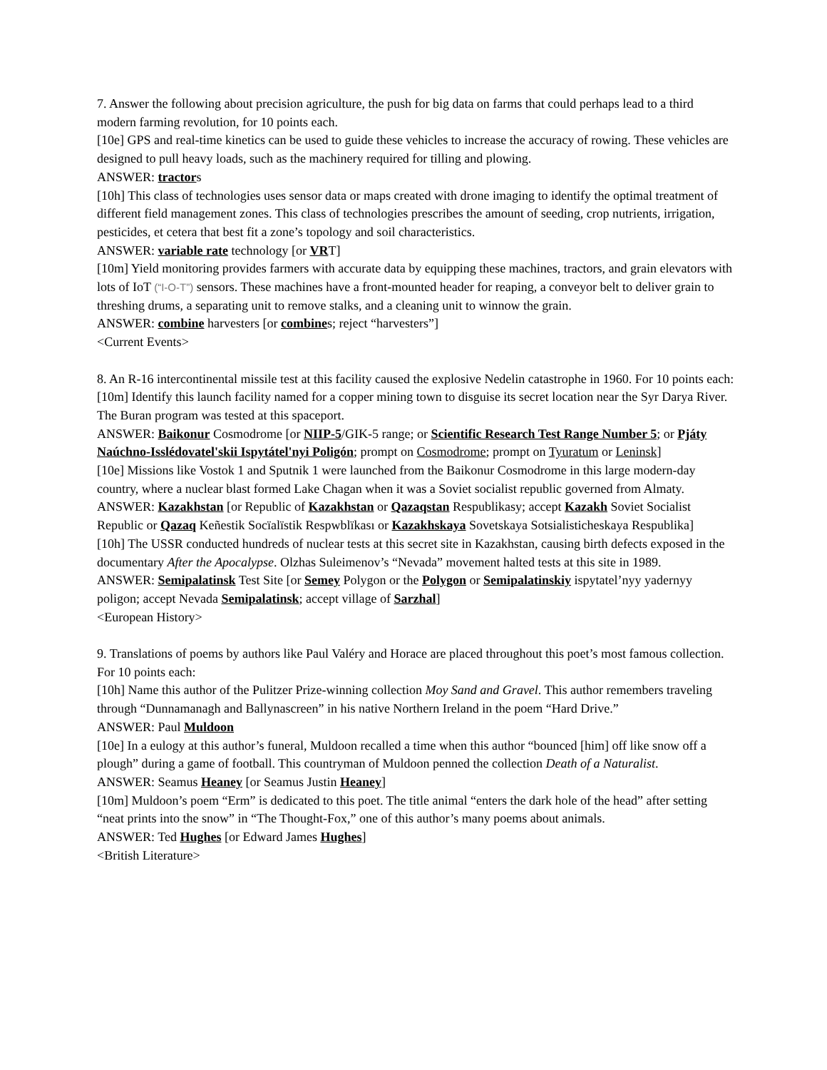7. Answer the following about precision agriculture, the push for big data on farms that could perhaps lead to a third modern farming revolution, for 10 points each.
[10e] GPS and real-time kinetics can be used to guide these vehicles to increase the accuracy of rowing. These vehicles are designed to pull heavy loads, such as the machinery required for tilling and plowing.
ANSWER: tractors
[10h] This class of technologies uses sensor data or maps created with drone imaging to identify the optimal treatment of different field management zones. This class of technologies prescribes the amount of seeding, crop nutrients, irrigation, pesticides, et cetera that best fit a zone’s topology and soil characteristics.
ANSWER: variable rate technology [or VRT]
[10m] Yield monitoring provides farmers with accurate data by equipping these machines, tractors, and grain elevators with lots of IoT (“I-O-T”) sensors. These machines have a front-mounted header for reaping, a conveyor belt to deliver grain to threshing drums, a separating unit to remove stalks, and a cleaning unit to winnow the grain.
ANSWER: combine harvesters [or combines; reject “harvesters”]
<Current Events>
8. An R-16 intercontinental missile test at this facility caused the explosive Nedelin catastrophe in 1960. For 10 points each:
[10m] Identify this launch facility named for a copper mining town to disguise its secret location near the Syr Darya River. The Buran program was tested at this spaceport.
ANSWER: Baikonur Cosmodrome [or NIIP-5/GIK-5 range; or Scientific Research Test Range Number 5; or Pjáty Naúchno-Isslédovatel'skii Ispytátel'nyi Poligón; prompt on Cosmodrome; prompt on Tyuratum or Leninsk]
[10e] Missions like Vostok 1 and Sputnik 1 were launched from the Baikonur Cosmodrome in this large modern-day country, where a nuclear blast formed Lake Chagan when it was a Soviet socialist republic governed from Almaty.
ANSWER: Kazakhstan [or Republic of Kazakhstan or Qazaqstan Respublikasy; accept Kazakh Soviet Socialist Republic or Qazaq Keñestik Socïalïstik Respwblïkası or Kazakhskaya Sovetskaya Sotsialisticheskaya Respublika]
[10h] The USSR conducted hundreds of nuclear tests at this secret site in Kazakhstan, causing birth defects exposed in the documentary After the Apocalypse. Olzhas Suleimenov’s “Nevada” movement halted tests at this site in 1989.
ANSWER: Semipalatinsk Test Site [or Semey Polygon or the Polygon or Semipalatinskiy ispytatel’nyy yadernyy poligon; accept Nevada Semipalatinsk; accept village of Sarzhal]
<European History>
9. Translations of poems by authors like Paul Valéry and Horace are placed throughout this poet’s most famous collection. For 10 points each:
[10h] Name this author of the Pulitzer Prize-winning collection Moy Sand and Gravel. This author remembers traveling through “Dunnamanagh and Ballynascreen” in his native Northern Ireland in the poem “Hard Drive.”
ANSWER: Paul Muldoon
[10e] In a eulogy at this author’s funeral, Muldoon recalled a time when this author “bounced [him] off like snow off a plough” during a game of football. This countryman of Muldoon penned the collection Death of a Naturalist.
ANSWER: Seamus Heaney [or Seamus Justin Heaney]
[10m] Muldoon’s poem “Erm” is dedicated to this poet. The title animal “enters the dark hole of the head” after setting “neat prints into the snow” in “The Thought-Fox,” one of this author’s many poems about animals.
ANSWER: Ted Hughes [or Edward James Hughes]
<British Literature>